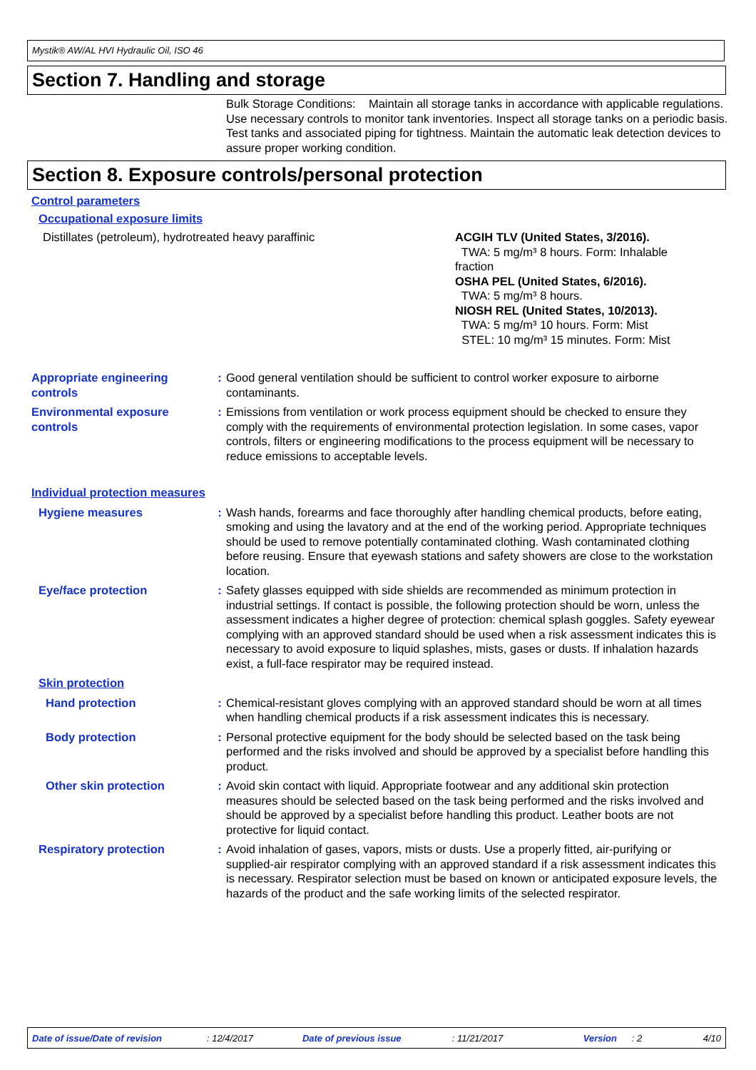Mystik® AW/AL HVI Hydraulic Oil, ISO 46
Section 7. Handling and storage
Bulk Storage Conditions: Maintain all storage tanks in accordance with applicable regulations. Use necessary controls to monitor tank inventories. Inspect all storage tanks on a periodic basis. Test tanks and associated piping for tightness. Maintain the automatic leak detection devices to assure proper working condition.
Section 8. Exposure controls/personal protection
Control parameters
Occupational exposure limits
| Distillates (petroleum), hydrotreated heavy paraffinic | ACGIH TLV (United States, 3/2016). TWA: 5 mg/m³ 8 hours. Form: Inhalable fraction OSHA PEL (United States, 6/2016). TWA: 5 mg/m³ 8 hours. NIOSH REL (United States, 10/2013). TWA: 5 mg/m³ 10 hours. Form: Mist STEL: 10 mg/m³ 15 minutes. Form: Mist |
| Appropriate engineering controls | : | Good general ventilation should be sufficient to control worker exposure to airborne contaminants. |
| Environmental exposure controls | : | Emissions from ventilation or work process equipment should be checked to ensure they comply with the requirements of environmental protection legislation. In some cases, vapor controls, filters or engineering modifications to the process equipment will be necessary to reduce emissions to acceptable levels. |
| Individual protection measures | | |
| Hygiene measures | : | Wash hands, forearms and face thoroughly after handling chemical products, before eating, smoking and using the lavatory and at the end of the working period. Appropriate techniques should be used to remove potentially contaminated clothing. Wash contaminated clothing before reusing. Ensure that eyewash stations and safety showers are close to the workstation location. |
| Eye/face protection | : | Safety glasses equipped with side shields are recommended as minimum protection in industrial settings. If contact is possible, the following protection should be worn, unless the assessment indicates a higher degree of protection: chemical splash goggles. Safety eyewear complying with an approved standard should be used when a risk assessment indicates this is necessary to avoid exposure to liquid splashes, mists, gases or dusts. If inhalation hazards exist, a full-face respirator may be required instead. |
| Skin protection | | |
| Hand protection | : | Chemical-resistant gloves complying with an approved standard should be worn at all times when handling chemical products if a risk assessment indicates this is necessary. |
| Body protection | : | Personal protective equipment for the body should be selected based on the task being performed and the risks involved and should be approved by a specialist before handling this product. |
| Other skin protection | : | Avoid skin contact with liquid. Appropriate footwear and any additional skin protection measures should be selected based on the task being performed and the risks involved and should be approved by a specialist before handling this product. Leather boots are not protective for liquid contact. |
| Respiratory protection | : | Avoid inhalation of gases, vapors, mists or dusts. Use a properly fitted, air-purifying or supplied-air respirator complying with an approved standard if a risk assessment indicates this is necessary. Respirator selection must be based on known or anticipated exposure levels, the hazards of the product and the safe working limits of the selected respirator. |
Date of issue/Date of revision: 12/4/2017 Date of previous issue: 11/21/2017 Version: 2 4/10